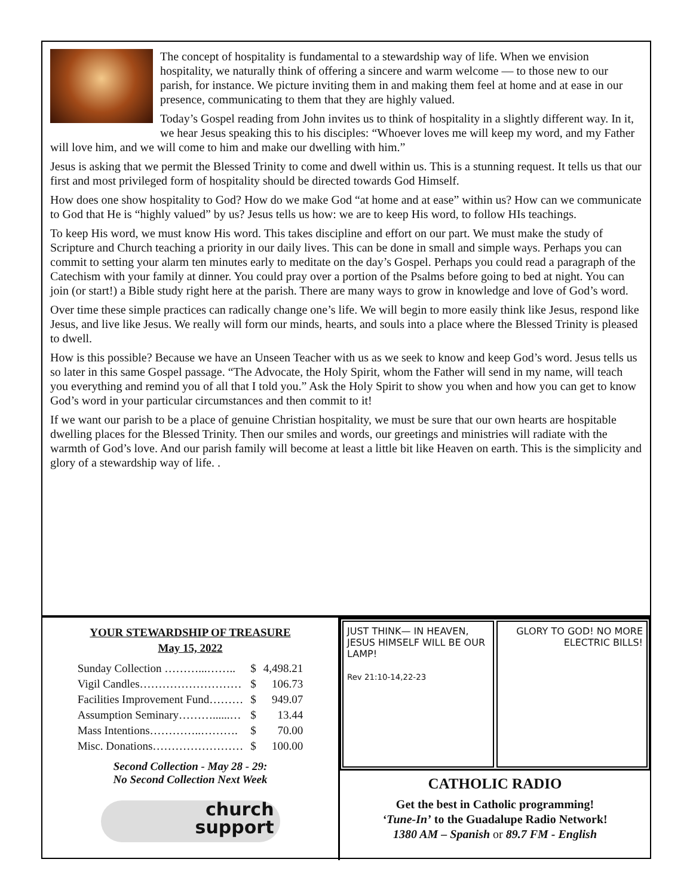The concept of hospitality is fundamental to a stewardship way of life. When we envision hospitality, we naturally think of offering a sincere and warm welcome — to those new to our parish, for instance. We picture inviting them in and making them feel at home and at ease in our presence, communicating to them that they are highly valued.
Today’s Gospel reading from John invites us to think of hospitality in a slightly different way. In it, we hear Jesus speaking this to his disciples: “Whoever loves me will keep my word, and my Father will love him, and we will come to him and make our dwelling with him.”
Jesus is asking that we permit the Blessed Trinity to come and dwell within us. This is a stunning request. It tells us that our first and most privileged form of hospitality should be directed towards God Himself.
How does one show hospitality to God? How do we make God “at home and at ease” within us? How can we communicate to God that He is “highly valued” by us? Jesus tells us how: we are to keep His word, to follow HIs teachings.
To keep His word, we must know His word. This takes discipline and effort on our part. We must make the study of Scripture and Church teaching a priority in our daily lives. This can be done in small and simple ways. Perhaps you can commit to setting your alarm ten minutes early to meditate on the day’s Gospel. Perhaps you could read a paragraph of the Catechism with your family at dinner. You could pray over a portion of the Psalms before going to bed at night. You can join (or start!) a Bible study right here at the parish. There are many ways to grow in knowledge and love of God’s word.
Over time these simple practices can radically change one’s life. We will begin to more easily think like Jesus, respond like Jesus, and live like Jesus. We really will form our minds, hearts, and souls into a place where the Blessed Trinity is pleased to dwell.
How is this possible? Because we have an Unseen Teacher with us as we seek to know and keep God’s word. Jesus tells us so later in this same Gospel passage. “The Advocate, the Holy Spirit, whom the Father will send in my name, will teach you everything and remind you of all that I told you.” Ask the Holy Spirit to show you when and how you can get to know God’s word in your particular circumstances and then commit to it!
If we want our parish to be a place of genuine Christian hospitality, we must be sure that our own hearts are hospitable dwelling places for the Blessed Trinity. Then our smiles and words, our greetings and ministries will radiate with the warmth of God’s love. And our parish family will become at least a little bit like Heaven on earth. This is the simplicity and glory of a stewardship way of life. .
YOUR STEWARDSHIP OF TREASURE
May 15, 2022
| Sunday Collection ………...…….. | $ | 4,498.21 |
| Vigil Candles……………………… | $ | 106.73 |
| Facilities Improvement Fund……… | $ | 949.07 |
| Assumption Seminary………......… | $ | 13.44 |
| Mass Intentions…………..………. | $ | 70.00 |
| Misc. Donations…………………… | $ | 100.00 |
Second Collection - May 28 - 29:
No Second Collection Next Week
church
support
JUST THINK— IN HEAVEN, JESUS HIMSELF WILL BE OUR LAMP!
Rev 21:10-14,22-23
GLORY TO GOD! NO MORE ELECTRIC BILLS!
CATHOLIC RADIO
Get the best in Catholic programming!
‘Tune-In’ to the Guadalupe Radio Network!
1380 AM – Spanish or 89.7 FM - English